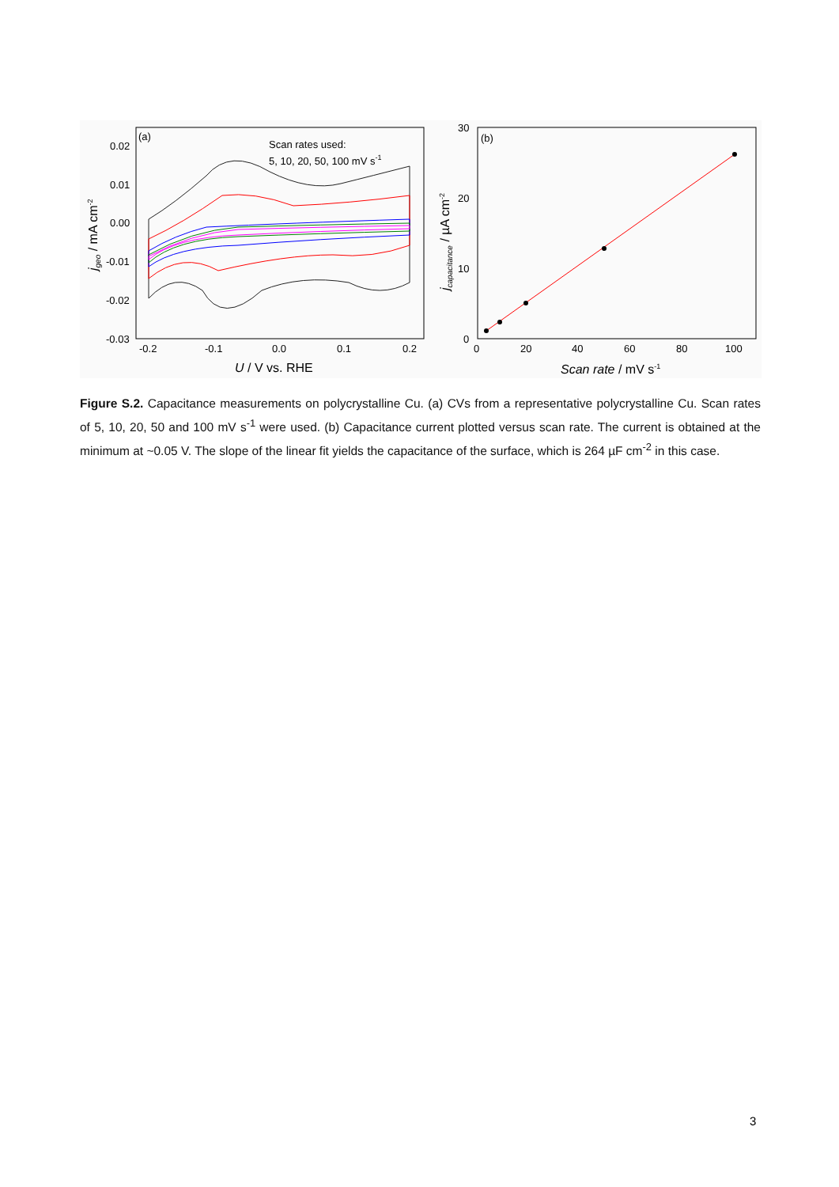(a)
Scan rates used:
5, 10, 20, 50, 100 mV s-1
0.02
0.01
0.00
-0.01
-0.02
-0.03
-0.2
-0.1
0.0
0.1
0.2
U / V vs. RHE
jgeo / mA cm-2
(b)
30
20
10
0
0
20
40
60
80
100
Scan rate / mV s-1
jcapacitance / µA cm-2
Figure S.2. Capacitance measurements on polycrystalline Cu. (a) CVs from a representative polycrystalline Cu. Scan rates of 5, 10, 20, 50 and 100 mV s<sup>-1</sup> were used. (b) Capacitance current plotted versus scan rate. The current is obtained at the minimum at ~0.05 V. The slope of the linear fit yields the capacitance of the surface, which is 264 µF cm<sup>-2</sup> in this case.
3